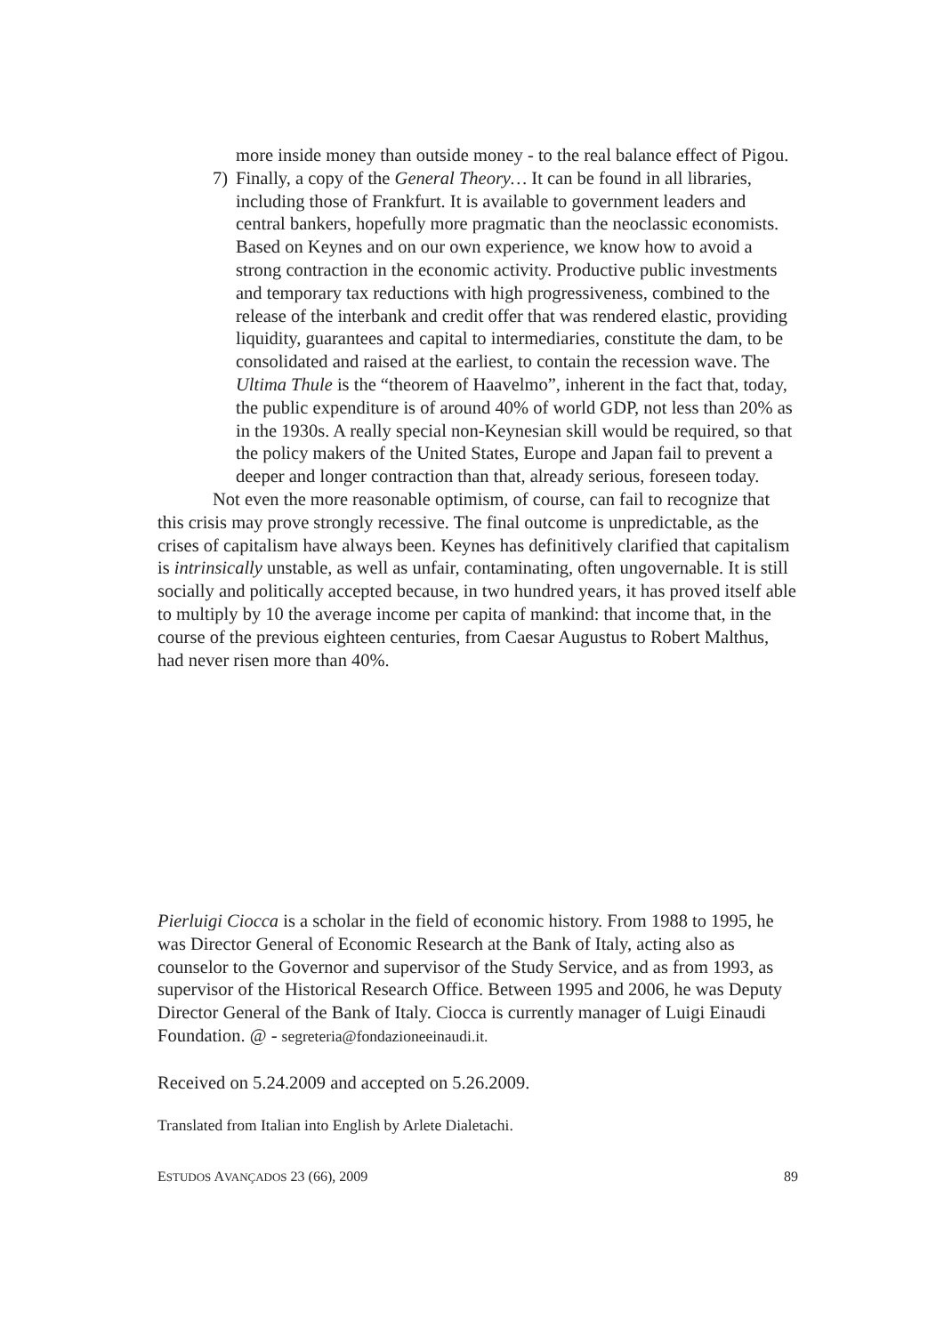more inside money than outside money - to the real balance effect of Pigou.
7) Finally, a copy of the General Theory… It can be found in all libraries, including those of Frankfurt. It is available to government leaders and central bankers, hopefully more pragmatic than the neoclassic economists. Based on Keynes and on our own experience, we know how to avoid a strong contraction in the economic activity. Productive public investments and temporary tax reductions with high progressiveness, combined to the release of the interbank and credit offer that was rendered elastic, providing liquidity, guarantees and capital to intermediaries, constitute the dam, to be consolidated and raised at the earliest, to contain the recession wave. The Ultima Thule is the “theorem of Haavelmo”, inherent in the fact that, today, the public expenditure is of around 40% of world GDP, not less than 20% as in the 1930s. A really special non-Keynesian skill would be required, so that the policy makers of the United States, Europe and Japan fail to prevent a deeper and longer contraction than that, already serious, foreseen today.
Not even the more reasonable optimism, of course, can fail to recognize that this crisis may prove strongly recessive. The final outcome is unpredictable, as the crises of capitalism have always been. Keynes has definitively clarified that capitalism is intrinsically unstable, as well as unfair, contaminating, often ungovernable. It is still socially and politically accepted because, in two hundred years, it has proved itself able to multiply by 10 the average income per capita of mankind: that income that, in the course of the previous eighteen centuries, from Caesar Augustus to Robert Malthus, had never risen more than 40%.
Pierluigi Ciocca is a scholar in the field of economic history. From 1988 to 1995, he was Director General of Economic Research at the Bank of Italy, acting also as counselor to the Governor and supervisor of the Study Service, and as from 1993, as supervisor of the Historical Research Office. Between 1995 and 2006, he was Deputy Director General of the Bank of Italy. Ciocca is currently manager of Luigi Einaudi Foundation. @ - segreteria@fondazioneeinaudi.it.
Received on 5.24.2009 and accepted on 5.26.2009.
Translated from Italian into English by Arlete Dialetachi.
ESTUDOS AVANÇADOS 23 (66), 2009 89